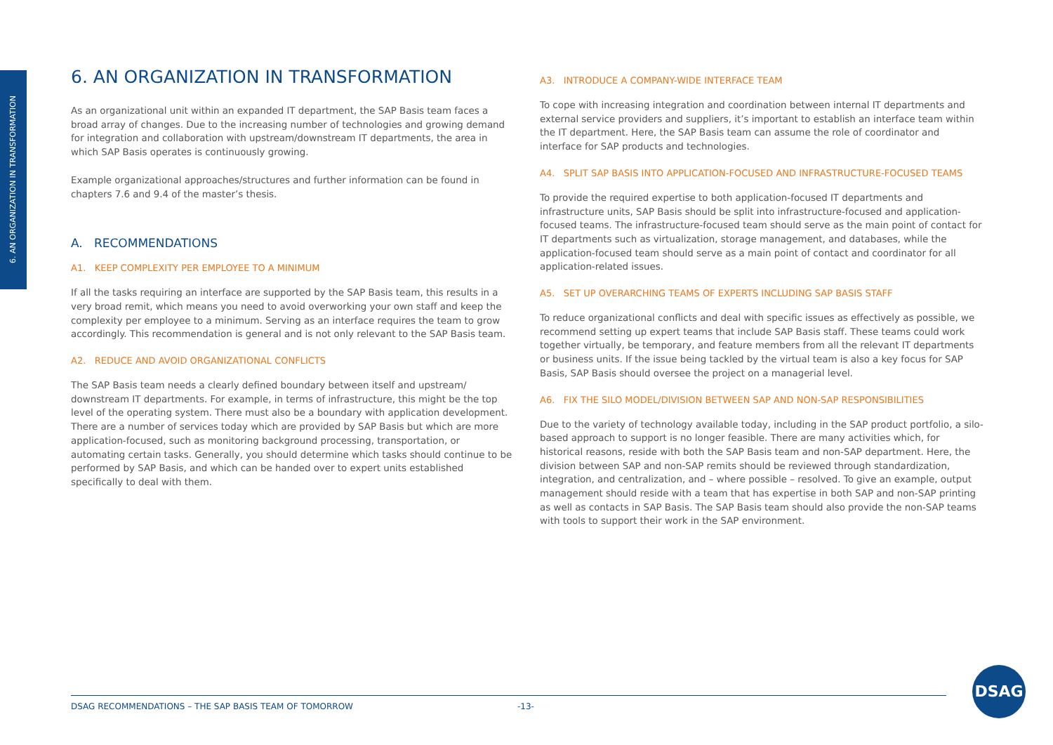6. AN ORGANIZATION IN TRANSFORMATION
6. AN ORGANIZATION IN TRANSFORMATION
As an organizational unit within an expanded IT department, the SAP Basis team faces a broad array of changes. Due to the increasing number of technologies and growing demand for integration and collaboration with upstream/downstream IT departments, the area in which SAP Basis operates is continuously growing.
Example organizational approaches/structures and further information can be found in chapters 7.6 and 9.4 of the master’s thesis.
A. RECOMMENDATIONS
A1. KEEP COMPLEXITY PER EMPLOYEE TO A MINIMUM
If all the tasks requiring an interface are supported by the SAP Basis team, this results in a very broad remit, which means you need to avoid overworking your own staff and keep the complexity per employee to a minimum. Serving as an interface requires the team to grow accordingly. This recommendation is general and is not only relevant to the SAP Basis team.
A2. REDUCE AND AVOID ORGANIZATIONAL CONFLICTS
The SAP Basis team needs a clearly defined boundary between itself and upstream/ downstream IT departments. For example, in terms of infrastructure, this might be the top level of the operating system. There must also be a boundary with application development. There are a number of services today which are provided by SAP Basis but which are more application-focused, such as monitoring background processing, transportation, or automating certain tasks. Generally, you should determine which tasks should continue to be performed by SAP Basis, and which can be handed over to expert units established specifically to deal with them.
A3. INTRODUCE A COMPANY-WIDE INTERFACE TEAM
To cope with increasing integration and coordination between internal IT departments and external service providers and suppliers, it’s important to establish an interface team within the IT department. Here, the SAP Basis team can assume the role of coordinator and interface for SAP products and technologies.
A4. SPLIT SAP BASIS INTO APPLICATION-FOCUSED AND INFRASTRUCTURE-FOCUSED TEAMS
To provide the required expertise to both application-focused IT departments and infrastructure units, SAP Basis should be split into infrastructure-focused and application-focused teams. The infrastructure-focused team should serve as the main point of contact for IT departments such as virtualization, storage management, and databases, while the application-focused team should serve as a main point of contact and coordinator for all application-related issues.
A5. SET UP OVERARCHING TEAMS OF EXPERTS INCLUDING SAP BASIS STAFF
To reduce organizational conflicts and deal with specific issues as effectively as possible, we recommend setting up expert teams that include SAP Basis staff. These teams could work together virtually, be temporary, and feature members from all the relevant IT departments or business units. If the issue being tackled by the virtual team is also a key focus for SAP Basis, SAP Basis should oversee the project on a managerial level.
A6. FIX THE SILO MODEL/DIVISION BETWEEN SAP AND NON-SAP RESPONSIBILITIES
Due to the variety of technology available today, including in the SAP product portfolio, a silo-based approach to support is no longer feasible. There are many activities which, for historical reasons, reside with both the SAP Basis team and non-SAP department. Here, the division between SAP and non-SAP remits should be reviewed through standardization, integration, and centralization, and – where possible – resolved. To give an example, output management should reside with a team that has expertise in both SAP and non-SAP printing as well as contacts in SAP Basis. The SAP Basis team should also provide the non-SAP teams with tools to support their work in the SAP environment.
DSAG RECOMMENDATIONS – THE SAP BASIS TEAM OF TOMORROW -13-
DSAG